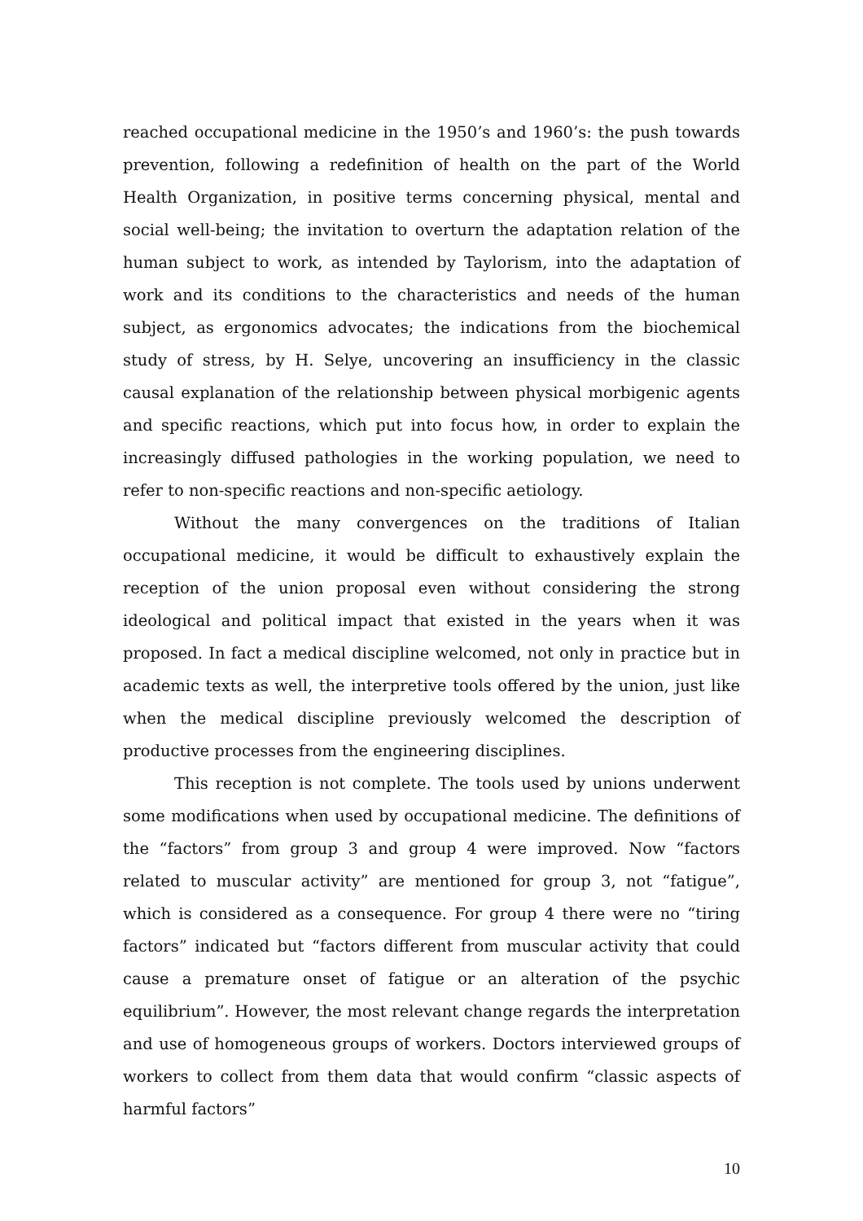reached occupational medicine in the 1950’s and 1960’s: the push towards prevention, following a redefinition of health on the part of the World Health Organization, in positive terms concerning physical, mental and social well-being; the invitation to overturn the adaptation relation of the human subject to work, as intended by Taylorism, into the adaptation of work and its conditions to the characteristics and needs of the human subject, as ergonomics advocates; the indications from the biochemical study of stress, by H. Selye, uncovering an insufficiency in the classic causal explanation of the relationship between physical morbigenic agents and specific reactions, which put into focus how, in order to explain the increasingly diffused pathologies in the working population, we need to refer to non-specific reactions and non-specific aetiology.
Without the many convergences on the traditions of Italian occupational medicine, it would be difficult to exhaustively explain the reception of the union proposal even without considering the strong ideological and political impact that existed in the years when it was proposed. In fact a medical discipline welcomed, not only in practice but in academic texts as well, the interpretive tools offered by the union, just like when the medical discipline previously welcomed the description of productive processes from the engineering disciplines.
This reception is not complete. The tools used by unions underwent some modifications when used by occupational medicine. The definitions of the “factors” from group 3 and group 4 were improved. Now “factors related to muscular activity” are mentioned for group 3, not “fatigue”, which is considered as a consequence. For group 4 there were no “tiring factors” indicated but “factors different from muscular activity that could cause a premature onset of fatigue or an alteration of the psychic equilibrium”. However, the most relevant change regards the interpretation and use of homogeneous groups of workers. Doctors interviewed groups of workers to collect from them data that would confirm “classic aspects of harmful factors”
10